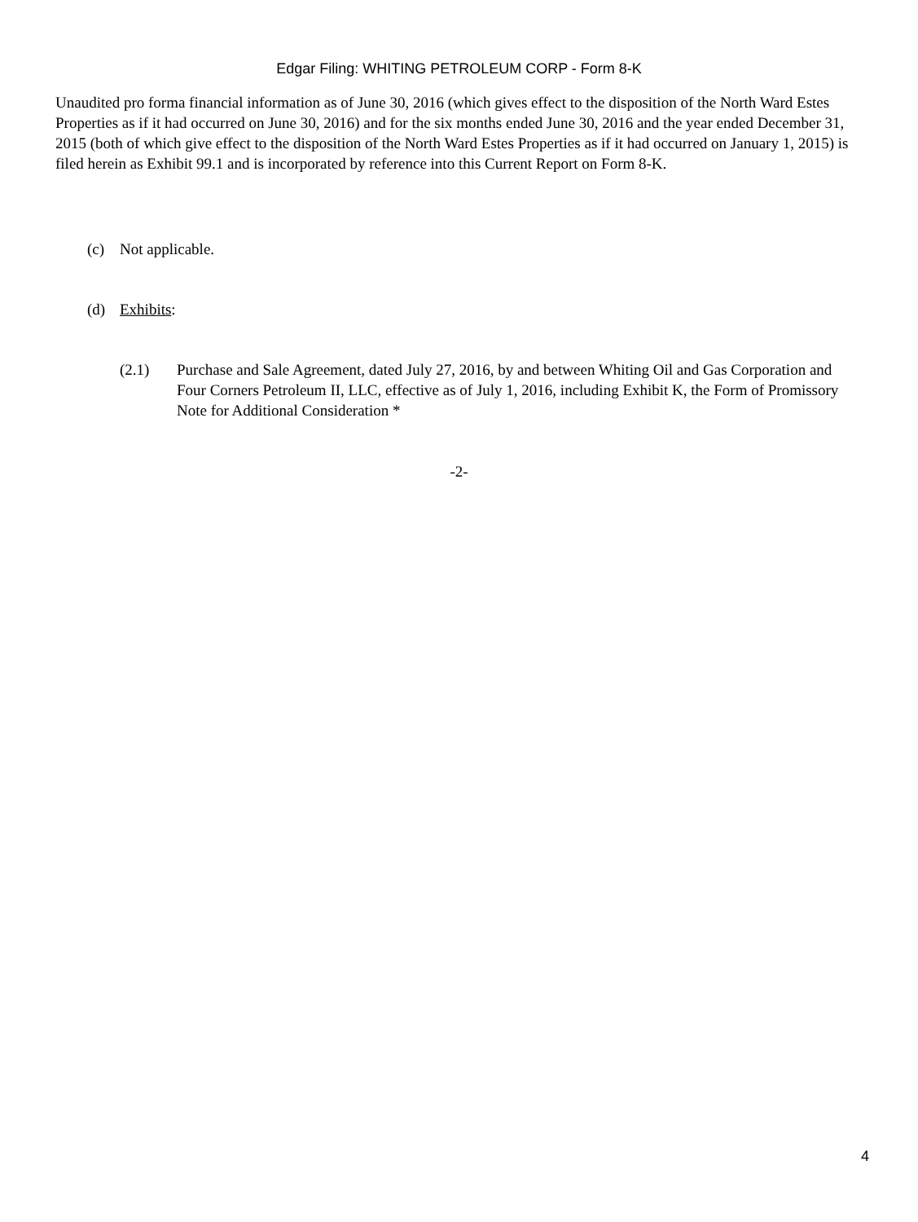Edgar Filing: WHITING PETROLEUM CORP - Form 8-K
Unaudited pro forma financial information as of June 30, 2016 (which gives effect to the disposition of the North Ward Estes Properties as if it had occurred on June 30, 2016) and for the six months ended June 30, 2016 and the year ended December 31, 2015 (both of which give effect to the disposition of the North Ward Estes Properties as if it had occurred on January 1, 2015) is filed herein as Exhibit 99.1 and is incorporated by reference into this Current Report on Form 8-K.
(c) Not applicable.
(d) Exhibits:
(2.1) Purchase and Sale Agreement, dated July 27, 2016, by and between Whiting Oil and Gas Corporation and Four Corners Petroleum II, LLC, effective as of July 1, 2016, including Exhibit K, the Form of Promissory Note for Additional Consideration *
-2-
4